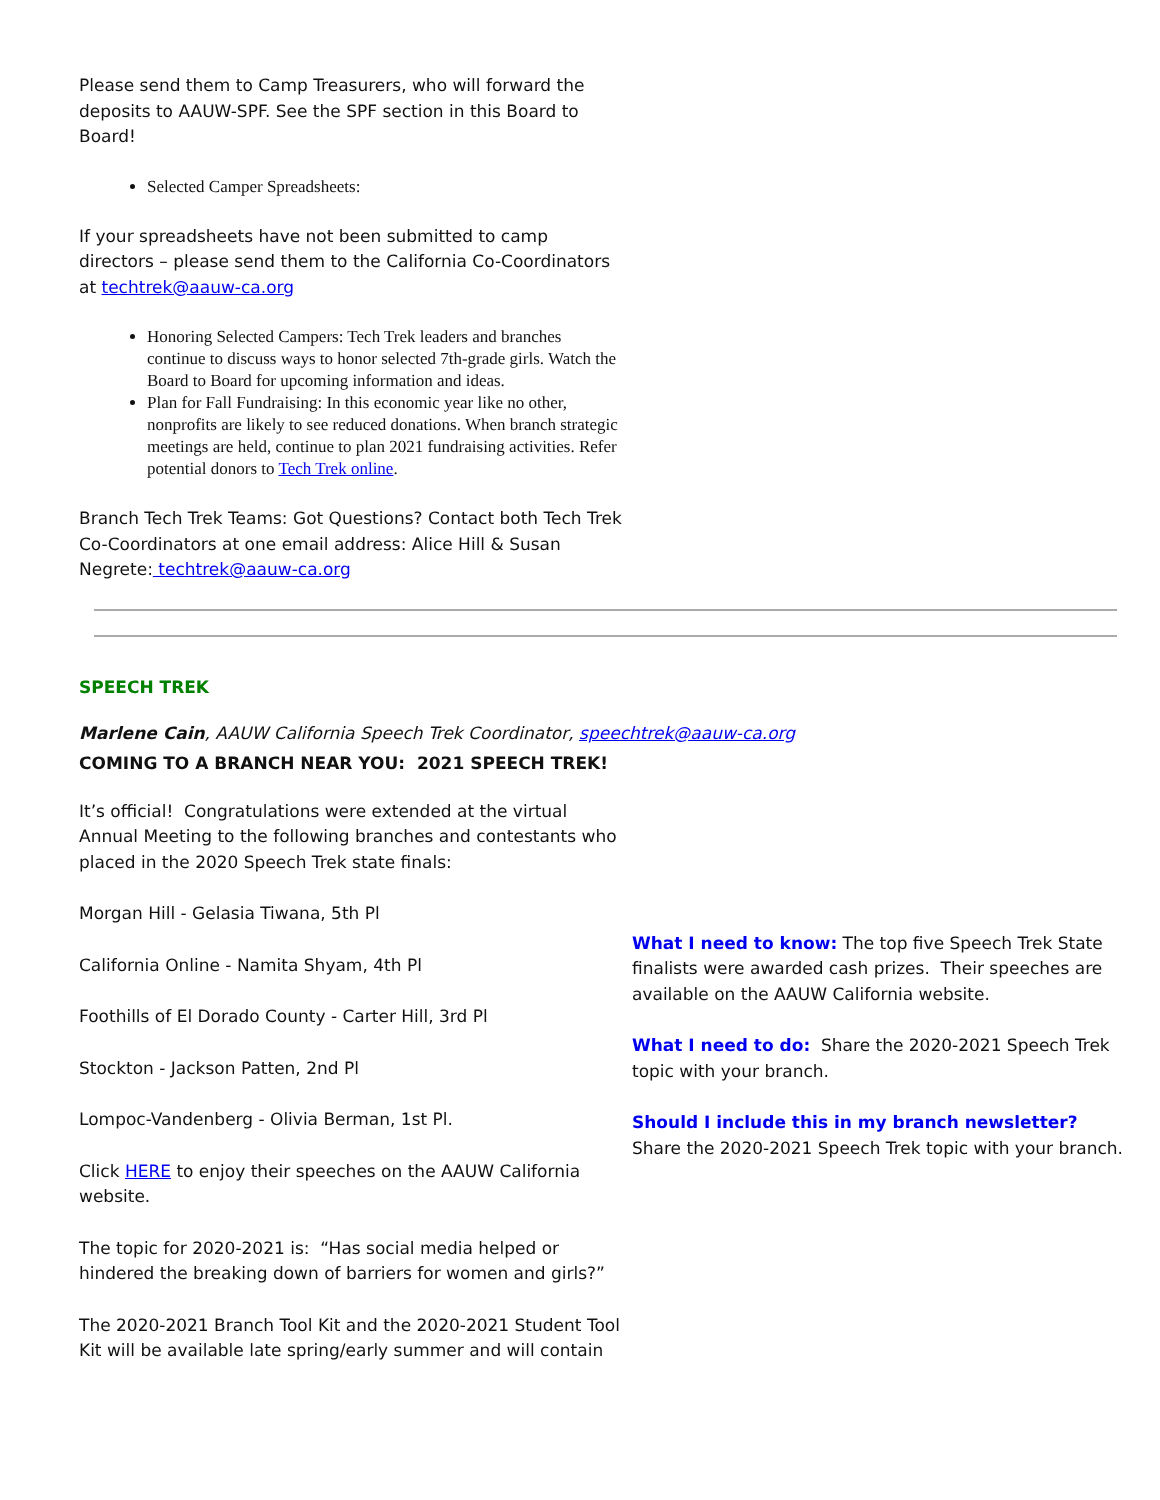Please send them to Camp Treasurers, who will forward the deposits to AAUW-SPF. See the SPF section in this Board to Board!
Selected Camper Spreadsheets:
If your spreadsheets have not been submitted to camp directors – please send them to the California Co-Coordinators at techtrek@aauw-ca.org
Honoring Selected Campers: Tech Trek leaders and branches continue to discuss ways to honor selected 7th-grade girls. Watch the Board to Board for upcoming information and ideas.
Plan for Fall Fundraising: In this economic year like no other, nonprofits are likely to see reduced donations. When branch strategic meetings are held, continue to plan 2021 fundraising activities. Refer potential donors to Tech Trek online.
Branch Tech Trek Teams: Got Questions? Contact both Tech Trek Co-Coordinators at one email address: Alice Hill & Susan Negrete: techtrek@aauw-ca.org
SPEECH TREK
Marlene Cain, AAUW California Speech Trek Coordinator, speechtrek@aauw-ca.org
COMING TO A BRANCH NEAR YOU: 2021 SPEECH TREK!
It’s official! Congratulations were extended at the virtual Annual Meeting to the following branches and contestants who placed in the 2020 Speech Trek state finals:
Morgan Hill - Gelasia Tiwana, 5th Pl
California Online - Namita Shyam, 4th Pl
Foothills of El Dorado County - Carter Hill, 3rd Pl
Stockton - Jackson Patten, 2nd Pl
Lompoc-Vandenberg - Olivia Berman, 1st Pl.
Click HERE to enjoy their speeches on the AAUW California website.
The topic for 2020-2021 is: “Has social media helped or hindered the breaking down of barriers for women and girls?”
The 2020-2021 Branch Tool Kit and the 2020-2021 Student Tool Kit will be available late spring/early summer and will contain
What I need to know: The top five Speech Trek State finalists were awarded cash prizes. Their speeches are available on the AAUW California website.
What I need to do: Share the 2020-2021 Speech Trek topic with your branch.
Should I include this in my branch newsletter? Share the 2020-2021 Speech Trek topic with your branch.